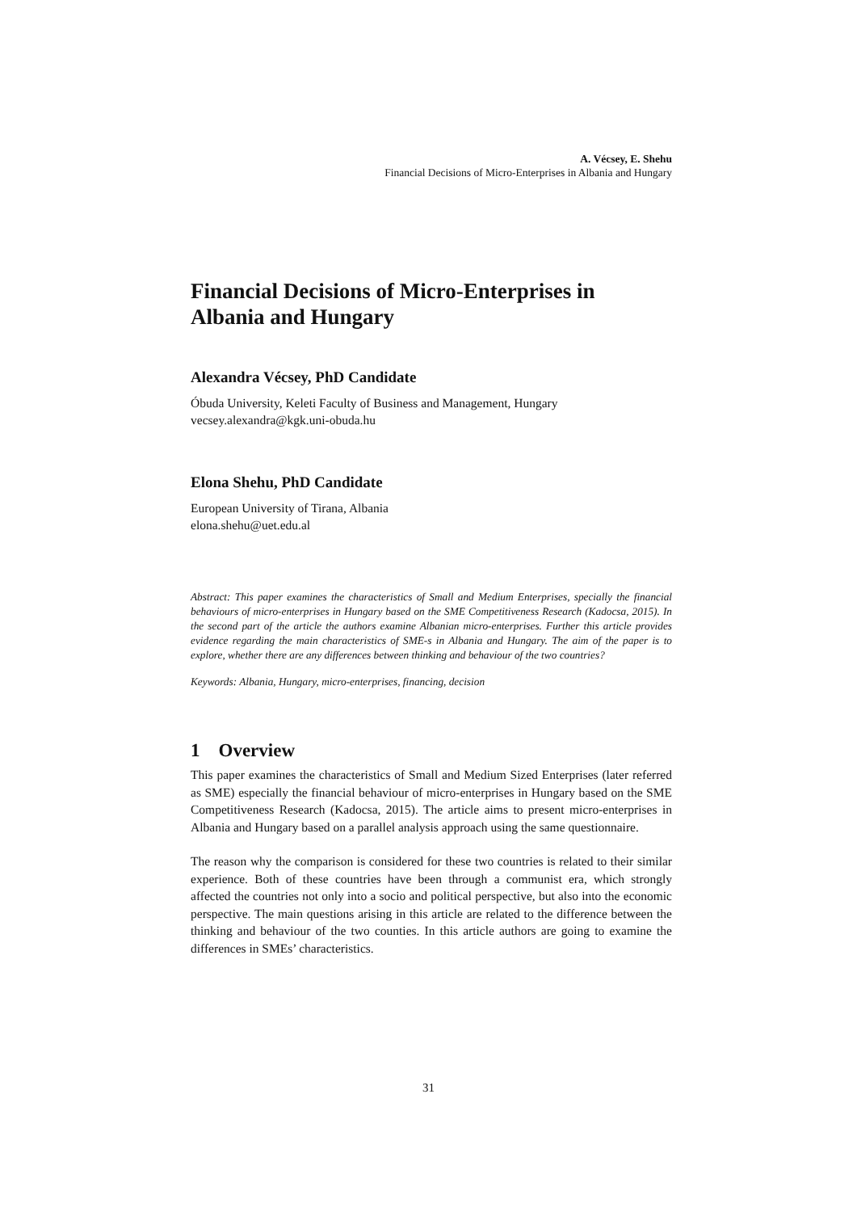A. Vécsey, E. Shehu
Financial Decisions of Micro-Enterprises in Albania and Hungary
Financial Decisions of Micro-Enterprises in Albania and Hungary
Alexandra Vécsey, PhD Candidate
Óbuda University, Keleti Faculty of Business and Management, Hungary
vecsey.alexandra@kgk.uni-obuda.hu
Elona Shehu, PhD Candidate
European University of Tirana, Albania
elona.shehu@uet.edu.al
Abstract: This paper examines the characteristics of Small and Medium Enterprises, specially the financial behaviours of micro-enterprises in Hungary based on the SME Competitiveness Research (Kadocsa, 2015). In the second part of the article the authors examine Albanian micro-enterprises. Further this article provides evidence regarding the main characteristics of SME-s in Albania and Hungary. The aim of the paper is to explore, whether there are any differences between thinking and behaviour of the two countries?
Keywords: Albania, Hungary, micro-enterprises, financing, decision
1 Overview
This paper examines the characteristics of Small and Medium Sized Enterprises (later referred as SME) especially the financial behaviour of micro-enterprises in Hungary based on the SME Competitiveness Research (Kadocsa, 2015). The article aims to present micro-enterprises in Albania and Hungary based on a parallel analysis approach using the same questionnaire.
The reason why the comparison is considered for these two countries is related to their similar experience. Both of these countries have been through a communist era, which strongly affected the countries not only into a socio and political perspective, but also into the economic perspective. The main questions arising in this article are related to the difference between the thinking and behaviour of the two counties. In this article authors are going to examine the differences in SMEs’ characteristics.
31